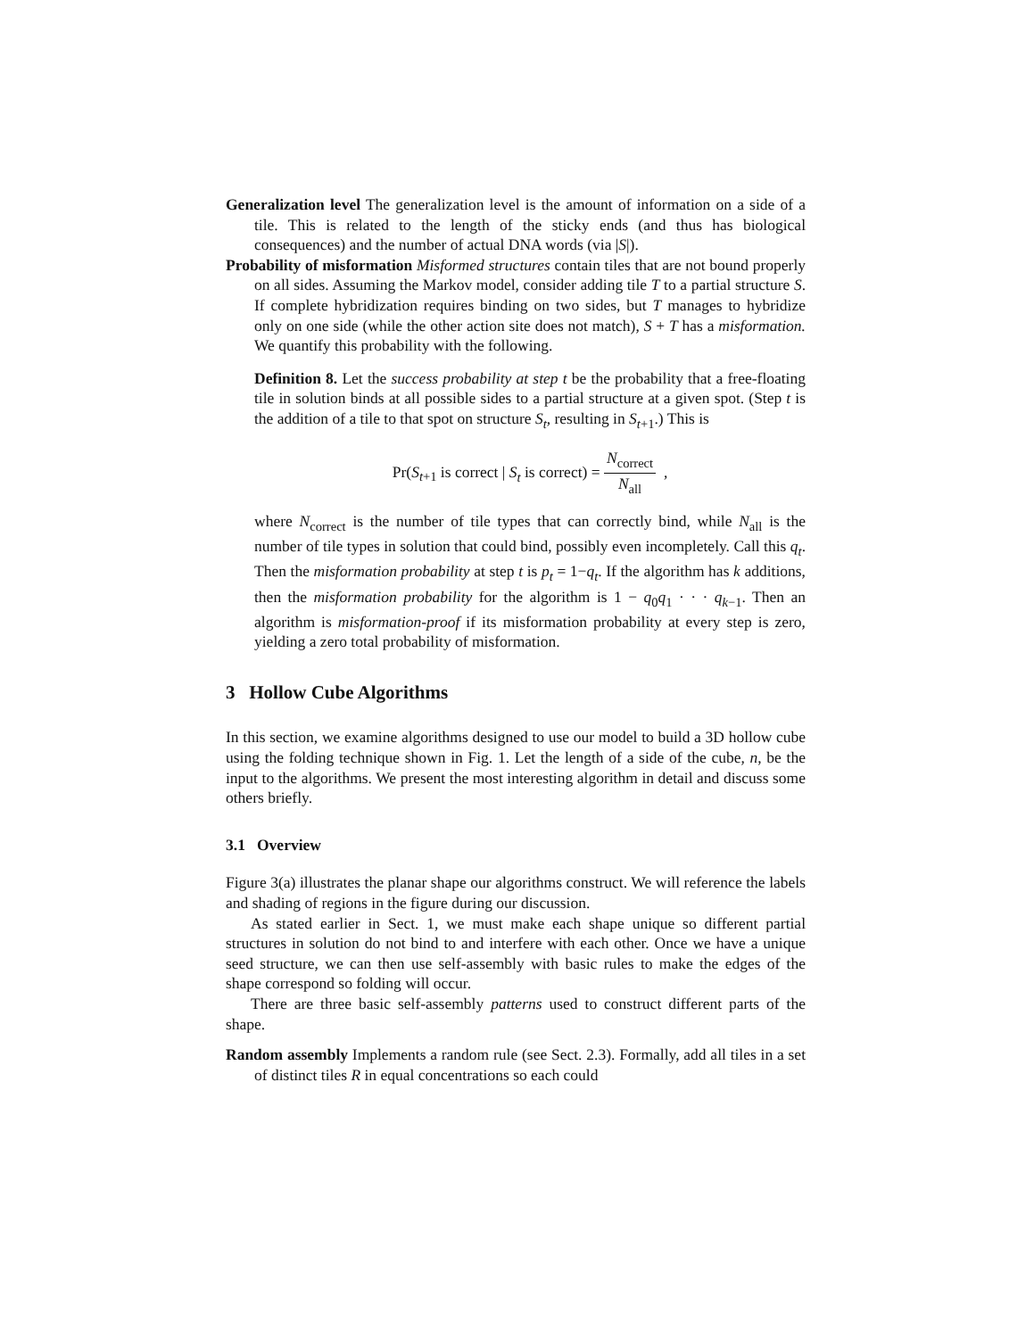Generalization level The generalization level is the amount of information on a side of a tile. This is related to the length of the sticky ends (and thus has biological consequences) and the number of actual DNA words (via |S|).
Probability of misformation Misformed structures contain tiles that are not bound properly on all sides. Assuming the Markov model, consider adding tile T to a partial structure S. If complete hybridization requires binding on two sides, but T manages to hybridize only on one side (while the other action site does not match), S + T has a misformation. We quantify this probability with the following.
Definition 8. Let the success probability at step t be the probability that a free-floating tile in solution binds at all possible sides to a partial structure at a given spot. (Step t is the addition of a tile to that spot on structure S<sub>t</sub>, resulting in S<sub>t+1</sub>.) This is
Pr(S<sub>t+1</sub> is correct | S<sub>t</sub> is correct) = N<sub>correct</sub> N<sub>all</sub> ,
where N<sub>correct</sub> is the number of tile types that can correctly bind, while N<sub>all</sub> is the number of tile types in solution that could bind, possibly even incompletely. Call this q<sub>t</sub>. Then the misformation probability at step t is p<sub>t</sub> = 1−q<sub>t</sub>. If the algorithm has k additions, then the misformation probability for the algorithm is 1 − q<sub>0</sub>q<sub>1</sub> · · · q<sub>k−1</sub>. Then an algorithm is misformation-proof if its misformation probability at every step is zero, yielding a zero total probability of misformation.
3 Hollow Cube Algorithms
In this section, we examine algorithms designed to use our model to build a 3D hollow cube using the folding technique shown in Fig. 1. Let the length of a side of the cube, n, be the input to the algorithms. We present the most interesting algorithm in detail and discuss some others briefly.
3.1 Overview
Figure 3(a) illustrates the planar shape our algorithms construct. We will reference the labels and shading of regions in the figure during our discussion.
As stated earlier in Sect. 1, we must make each shape unique so different partial structures in solution do not bind to and interfere with each other. Once we have a unique seed structure, we can then use self-assembly with basic rules to make the edges of the shape correspond so folding will occur.
There are three basic self-assembly patterns used to construct different parts of the shape.
Random assembly Implements a random rule (see Sect. 2.3). Formally, add all tiles in a set of distinct tiles R in equal concentrations so each could